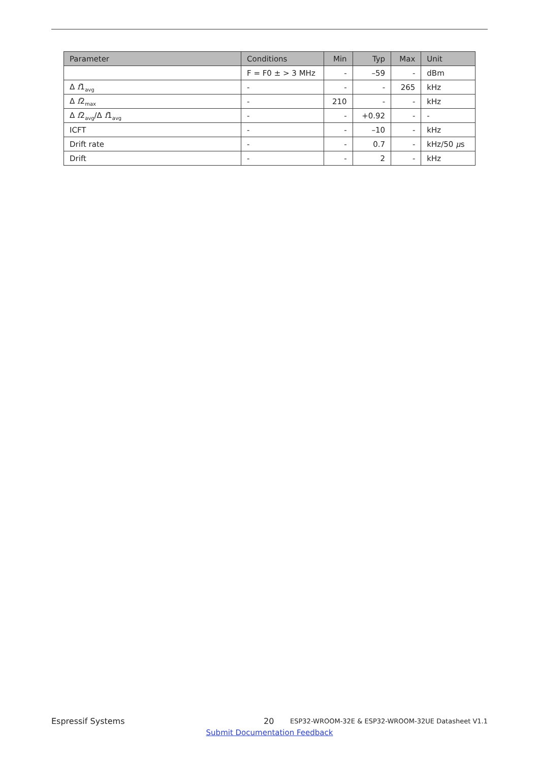| Parameter | Conditions | Min | Typ | Max | Unit |
| --- | --- | --- | --- | --- | --- |
| | F = F0 ± > 3 MHz | - | –59 | - | dBm |
| Δ f 1<sub>avg</sub> | - | - | - | 265 | kHz |
| Δ f 2<sub>max</sub> | - | 210 | - | - | kHz |
| Δ f 2<sub>avg</sub>/Δ f 1<sub>avg</sub> | - | - | +0.92 | - | - |
| ICFT | - | - | –10 | - | kHz |
| Drift rate | - | - | 0.7 | - | kHz/50 μ s |
| Drift | - | - | 2 | - | kHz |
Espressif Systems 20 ESP32-WROOM-32E & ESP32-WROOM-32UE Datasheet V1.1
Submit Documentation Feedback